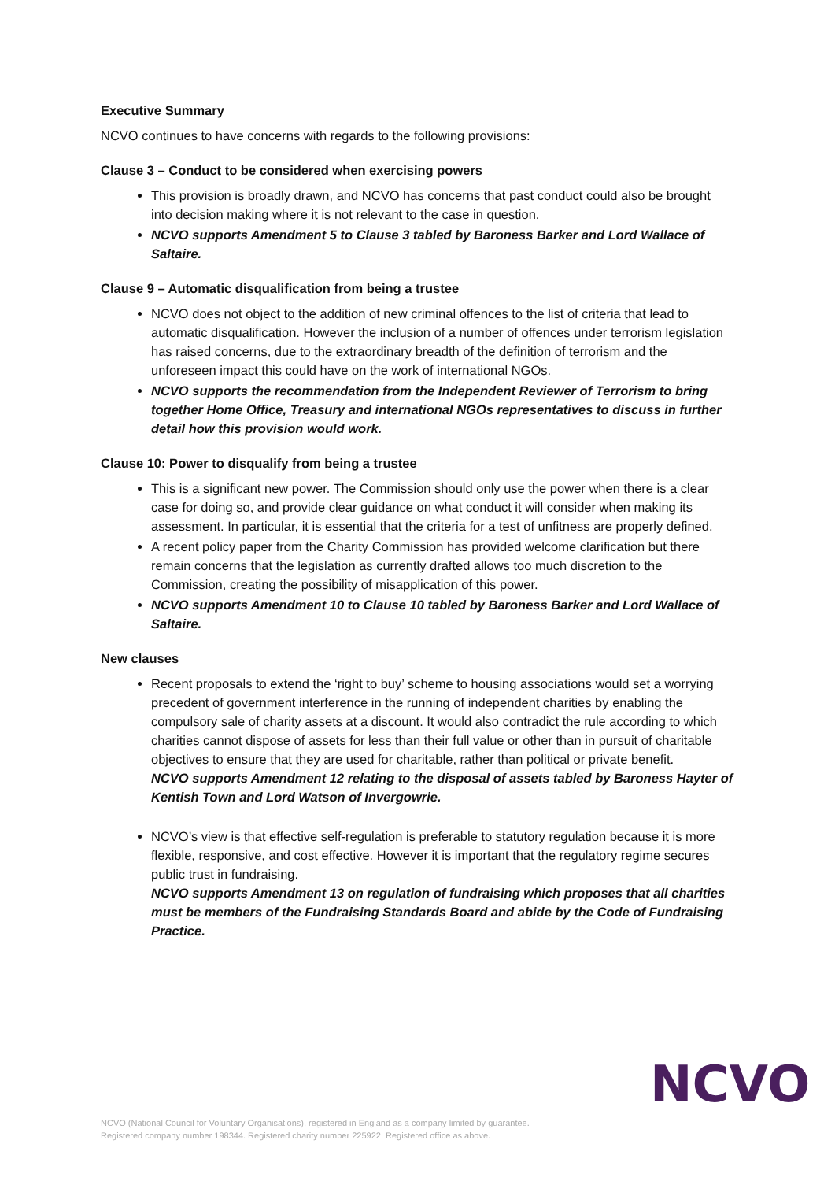Executive Summary
NCVO continues to have concerns with regards to the following provisions:
Clause 3 – Conduct to be considered when exercising powers
This provision is broadly drawn, and NCVO has concerns that past conduct could also be brought into decision making where it is not relevant to the case in question.
NCVO supports Amendment 5 to Clause 3 tabled by Baroness Barker and Lord Wallace of Saltaire.
Clause 9 – Automatic disqualification from being a trustee
NCVO does not object to the addition of new criminal offences to the list of criteria that lead to automatic disqualification. However the inclusion of a number of offences under terrorism legislation has raised concerns, due to the extraordinary breadth of the definition of terrorism and the unforeseen impact this could have on the work of international NGOs.
NCVO supports the recommendation from the Independent Reviewer of Terrorism to bring together Home Office, Treasury and international NGOs representatives to discuss in further detail how this provision would work.
Clause 10: Power to disqualify from being a trustee
This is a significant new power. The Commission should only use the power when there is a clear case for doing so, and provide clear guidance on what conduct it will consider when making its assessment. In particular, it is essential that the criteria for a test of unfitness are properly defined.
A recent policy paper from the Charity Commission has provided welcome clarification but there remain concerns that the legislation as currently drafted allows too much discretion to the Commission, creating the possibility of misapplication of this power.
NCVO supports Amendment 10 to Clause 10 tabled by Baroness Barker and Lord Wallace of Saltaire.
New clauses
Recent proposals to extend the ‘right to buy’ scheme to housing associations would set a worrying precedent of government interference in the running of independent charities by enabling the compulsory sale of charity assets at a discount. It would also contradict the rule according to which charities cannot dispose of assets for less than their full value or other than in pursuit of charitable objectives to ensure that they are used for charitable, rather than political or private benefit.
NCVO supports Amendment 12 relating to the disposal of assets tabled by Baroness Hayter of Kentish Town and Lord Watson of Invergowrie.
NCVO’s view is that effective self-regulation is preferable to statutory regulation because it is more flexible, responsive, and cost effective. However it is important that the regulatory regime secures public trust in fundraising.
NCVO supports Amendment 13 on regulation of fundraising which proposes that all charities must be members of the Fundraising Standards Board and abide by the Code of Fundraising Practice.
NCVO (National Council for Voluntary Organisations), registered in England as a company limited by guarantee.
Registered company number 198344. Registered charity number 225922. Registered office as above.
NCVO